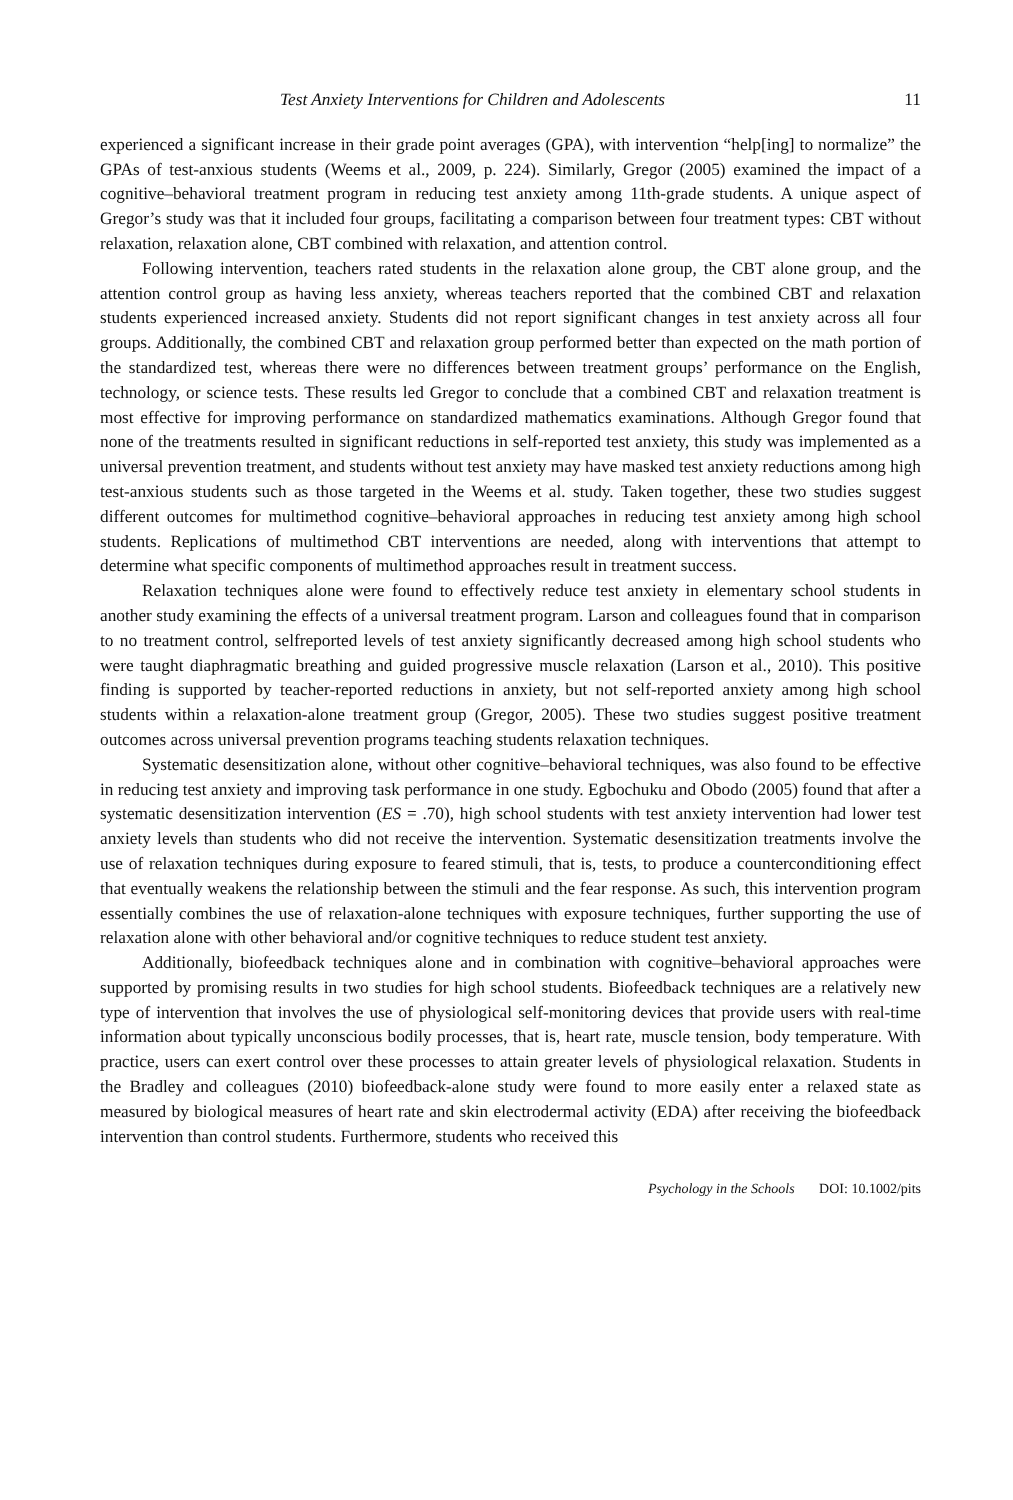Test Anxiety Interventions for Children and Adolescents 11
experienced a significant increase in their grade point averages (GPA), with intervention “help[ing] to normalize” the GPAs of test-anxious students (Weems et al., 2009, p. 224). Similarly, Gregor (2005) examined the impact of a cognitive–behavioral treatment program in reducing test anxiety among 11th-grade students. A unique aspect of Gregor’s study was that it included four groups, facilitating a comparison between four treatment types: CBT without relaxation, relaxation alone, CBT combined with relaxation, and attention control.
Following intervention, teachers rated students in the relaxation alone group, the CBT alone group, and the attention control group as having less anxiety, whereas teachers reported that the combined CBT and relaxation students experienced increased anxiety. Students did not report significant changes in test anxiety across all four groups. Additionally, the combined CBT and relaxation group performed better than expected on the math portion of the standardized test, whereas there were no differences between treatment groups’ performance on the English, technology, or science tests. These results led Gregor to conclude that a combined CBT and relaxation treatment is most effective for improving performance on standardized mathematics examinations. Although Gregor found that none of the treatments resulted in significant reductions in self-reported test anxiety, this study was implemented as a universal prevention treatment, and students without test anxiety may have masked test anxiety reductions among high test-anxious students such as those targeted in the Weems et al. study. Taken together, these two studies suggest different outcomes for multimethod cognitive–behavioral approaches in reducing test anxiety among high school students. Replications of multimethod CBT interventions are needed, along with interventions that attempt to determine what specific components of multimethod approaches result in treatment success.
Relaxation techniques alone were found to effectively reduce test anxiety in elementary school students in another study examining the effects of a universal treatment program. Larson and colleagues found that in comparison to no treatment control, selfreported levels of test anxiety significantly decreased among high school students who were taught diaphragmatic breathing and guided progressive muscle relaxation (Larson et al., 2010). This positive finding is supported by teacher-reported reductions in anxiety, but not self-reported anxiety among high school students within a relaxation-alone treatment group (Gregor, 2005). These two studies suggest positive treatment outcomes across universal prevention programs teaching students relaxation techniques.
Systematic desensitization alone, without other cognitive–behavioral techniques, was also found to be effective in reducing test anxiety and improving task performance in one study. Egbochuku and Obodo (2005) found that after a systematic desensitization intervention (ES = .70), high school students with test anxiety intervention had lower test anxiety levels than students who did not receive the intervention. Systematic desensitization treatments involve the use of relaxation techniques during exposure to feared stimuli, that is, tests, to produce a counterconditioning effect that eventually weakens the relationship between the stimuli and the fear response. As such, this intervention program essentially combines the use of relaxation-alone techniques with exposure techniques, further supporting the use of relaxation alone with other behavioral and/or cognitive techniques to reduce student test anxiety.
Additionally, biofeedback techniques alone and in combination with cognitive–behavioral approaches were supported by promising results in two studies for high school students. Biofeedback techniques are a relatively new type of intervention that involves the use of physiological self-monitoring devices that provide users with real-time information about typically unconscious bodily processes, that is, heart rate, muscle tension, body temperature. With practice, users can exert control over these processes to attain greater levels of physiological relaxation. Students in the Bradley and colleagues (2010) biofeedback-alone study were found to more easily enter a relaxed state as measured by biological measures of heart rate and skin electrodermal activity (EDA) after receiving the biofeedback intervention than control students. Furthermore, students who received this
Psychology in the Schools DOI: 10.1002/pits